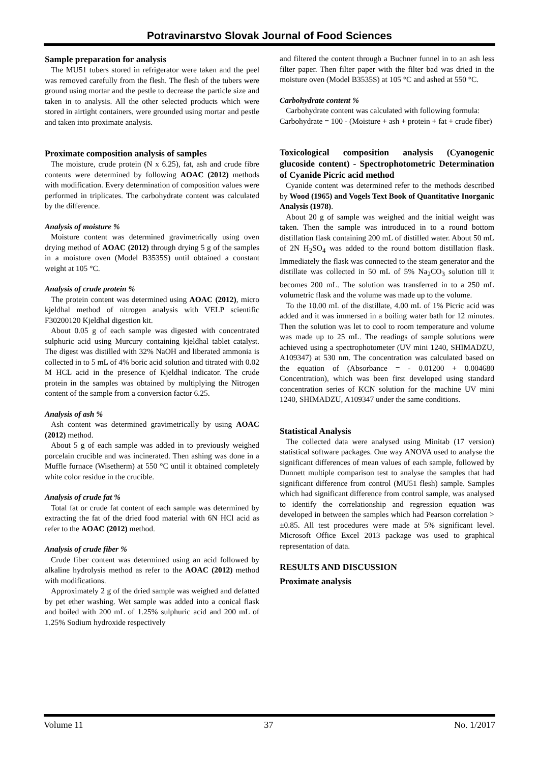Potravinarstvo Slovak Journal of Food Sciences
Sample preparation for analysis
The MU51 tubers stored in refrigerator were taken and the peel was removed carefully from the flesh. The flesh of the tubers were ground using mortar and the pestle to decrease the particle size and taken in to analysis. All the other selected products which were stored in airtight containers, were grounded using mortar and pestle and taken into proximate analysis.
Proximate composition analysis of samples
The moisture, crude protein (N x 6.25), fat, ash and crude fibre contents were determined by following AOAC (2012) methods with modification. Every determination of composition values were performed in triplicates. The carbohydrate content was calculated by the difference.
Analysis of moisture %
Moisture content was determined gravimetrically using oven drying method of AOAC (2012) through drying 5 g of the samples in a moisture oven (Model B3535S) until obtained a constant weight at 105 °C.
Analysis of crude protein %
The protein content was determined using AOAC (2012), micro kjeldhal method of nitrogen analysis with VELP scientific F30200120 Kjeldhal digestion kit.
About 0.05 g of each sample was digested with concentrated sulphuric acid using Murcury containing kjeldhal tablet catalyst. The digest was distilled with 32% NaOH and liberated ammonia is collected in to 5 mL of 4% boric acid solution and titrated with 0.02 M HCL acid in the presence of Kjeldhal indicator. The crude protein in the samples was obtained by multiplying the Nitrogen content of the sample from a conversion factor 6.25.
Analysis of ash %
Ash content was determined gravimetrically by using AOAC (2012) method.
About 5 g of each sample was added in to previously weighed porcelain crucible and was incinerated. Then ashing was done in a Muffle furnace (Wisetherm) at 550 °C until it obtained completely white color residue in the crucible.
Analysis of crude fat %
Total fat or crude fat content of each sample was determined by extracting the fat of the dried food material with 6N HCl acid as refer to the AOAC (2012) method.
Analysis of crude fiber %
Crude fiber content was determined using an acid followed by alkaline hydrolysis method as refer to the AOAC (2012) method with modifications.
Approximately 2 g of the dried sample was weighed and defatted by pet ether washing. Wet sample was added into a conical flask and boiled with 200 mL of 1.25% sulphuric acid and 200 mL of 1.25% Sodium hydroxide respectively
and filtered the content through a Buchner funnel in to an ash less filter paper. Then filter paper with the filter bad was dried in the moisture oven (Model B3535S) at 105 °C and ashed at 550 °C.
Carbohydrate content %
Carbohydrate content was calculated with following formula:
Carbohydrate = 100 - (Moisture + ash + protein + fat + crude fiber)
Toxicological composition analysis (Cyanogenic glucoside content) - Spectrophotometric Determination of Cyanide Picric acid method
Cyanide content was determined refer to the methods described by Wood (1965) and Vogels Text Book of Quantitative Inorganic Analysis (1978).
About 20 g of sample was weighed and the initial weight was taken. Then the sample was introduced in to a round bottom distillation flask containing 200 mL of distilled water. About 50 mL of 2N H<sub>2</sub>SO<sub>4</sub> was added to the round bottom distillation flask. Immediately the flask was connected to the steam generator and the distillate was collected in 50 mL of 5% Na<sub>2</sub>CO<sub>3</sub> solution till it becomes 200 mL. The solution was transferred in to a 250 mL volumetric flask and the volume was made up to the volume.
To the 10.00 mL of the distillate, 4.00 mL of 1% Picric acid was added and it was immersed in a boiling water bath for 12 minutes. Then the solution was let to cool to room temperature and volume was made up to 25 mL. The readings of sample solutions were achieved using a spectrophotometer (UV mini 1240, SHIMADZU, A109347) at 530 nm. The concentration was calculated based on the equation of (Absorbance = - 0.01200 + 0.004680 Concentration), which was been first developed using standard concentration series of KCN solution for the machine UV mini 1240, SHIMADZU, A109347 under the same conditions.
Statistical Analysis
The collected data were analysed using Minitab (17 version) statistical software packages. One way ANOVA used to analyse the significant differences of mean values of each sample, followed by Dunnett multiple comparison test to analyse the samples that had significant difference from control (MU51 flesh) sample. Samples which had significant difference from control sample, was analysed to identify the correlationship and regression equation was developed in between the samples which had Pearson correlation > ±0.85. All test procedures were made at 5% significant level. Microsoft Office Excel 2013 package was used to graphical representation of data.
RESULTS AND DISCUSSION
Proximate analysis
Volume 11 37 No. 1/2017